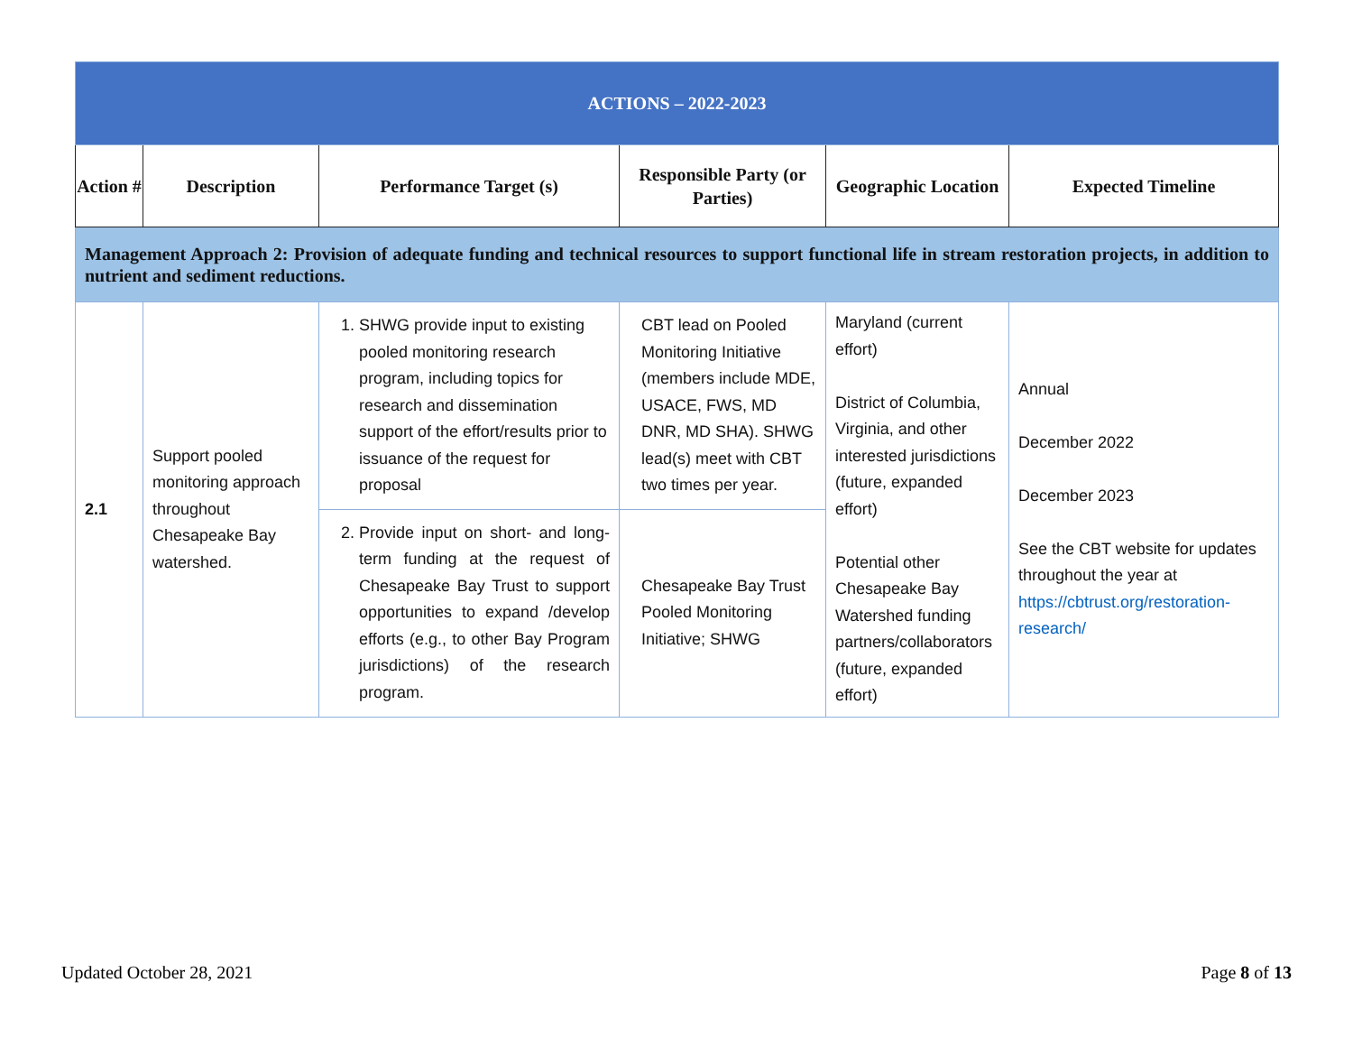| ACTIONS – 2022-2023 | | | | | |
| Action # | Description | Performance Target (s) | Responsible Party (or Parties) | Geographic Location | Expected Timeline |
| Management Approach 2: Provision of adequate funding and technical resources to support functional life in stream restoration projects, in addition to nutrient and sediment reductions. | | | | | |
| 2.1 | Support pooled monitoring approach throughout Chesapeake Bay watershed. | 1. SHWG provide input to existing pooled monitoring research program, including topics for research and dissemination support of the effort/results prior to issuance of the request for proposal | CBT lead on Pooled Monitoring Initiative (members include MDE, USACE, FWS, MD DNR, MD SHA). SHWG lead(s) meet with CBT two times per year. | Maryland (current effort) District of Columbia, Virginia, and other interested jurisdictions (future, expanded effort) Potential other Chesapeake Bay Watershed funding partners/collaborators (future, expanded effort) | Annual December 2022 December 2023 See the CBT website for updates throughout the year at https://cbtrust.org/restoration-research/ |
| | | 2. Provide input on short- and long-term funding at the request of Chesapeake Bay Trust to support opportunities to expand /develop efforts (e.g., to other Bay Program jurisdictions) of the research program. | Chesapeake Bay Trust Pooled Monitoring Initiative; SHWG | | |
Updated October 28, 2021 Page 8 of 13